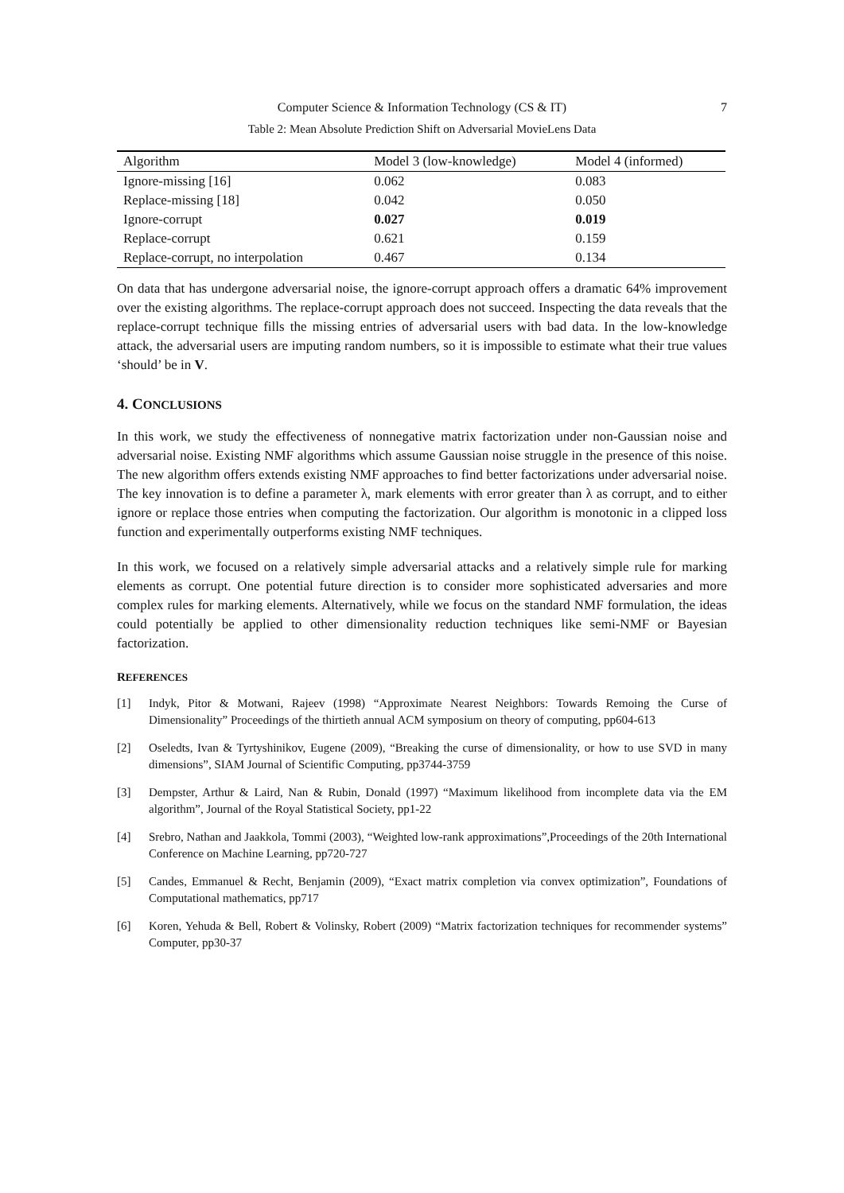Computer Science & Information Technology (CS & IT) 7
Table 2: Mean Absolute Prediction Shift on Adversarial MovieLens Data
| Algorithm | Model 3 (low-knowledge) | Model 4 (informed) |
| Ignore-missing [16] | 0.062 | 0.083 |
| Replace-missing [18] | 0.042 | 0.050 |
| Ignore-corrupt | 0.027 | 0.019 |
| Replace-corrupt | 0.621 | 0.159 |
| Replace-corrupt, no interpolation | 0.467 | 0.134 |
On data that has undergone adversarial noise, the ignore-corrupt approach offers a dramatic 64% improvement over the existing algorithms. The replace-corrupt approach does not succeed. Inspecting the data reveals that the replace-corrupt technique fills the missing entries of adversarial users with bad data. In the low-knowledge attack, the adversarial users are imputing random numbers, so it is impossible to estimate what their true values ‘should’ be in V.
4. CONCLUSIONS
In this work, we study the effectiveness of nonnegative matrix factorization under non-Gaussian noise and adversarial noise. Existing NMF algorithms which assume Gaussian noise struggle in the presence of this noise. The new algorithm offers extends existing NMF approaches to find better factorizations under adversarial noise. The key innovation is to define a parameter λ, mark elements with error greater than λ as corrupt, and to either ignore or replace those entries when computing the factorization. Our algorithm is monotonic in a clipped loss function and experimentally outperforms existing NMF techniques.
In this work, we focused on a relatively simple adversarial attacks and a relatively simple rule for marking elements as corrupt. One potential future direction is to consider more sophisticated adversaries and more complex rules for marking elements. Alternatively, while we focus on the standard NMF formulation, the ideas could potentially be applied to other dimensionality reduction techniques like semi-NMF or Bayesian factorization.
REFERENCES
[1] Indyk, Pitor & Motwani, Rajeev (1998) “Approximate Nearest Neighbors: Towards Remoing the Curse of Dimensionality” Proceedings of the thirtieth annual ACM symposium on theory of computing, pp604-613
[2] Oseledts, Ivan & Tyrtyshinikov, Eugene (2009), “Breaking the curse of dimensionality, or how to use SVD in many dimensions”, SIAM Journal of Scientific Computing, pp3744-3759
[3] Dempster, Arthur & Laird, Nan & Rubin, Donald (1997) “Maximum likelihood from incomplete data via the EM algorithm”, Journal of the Royal Statistical Society, pp1-22
[4] Srebro, Nathan and Jaakkola, Tommi (2003), “Weighted low-rank approximations”,Proceedings of the 20th International Conference on Machine Learning, pp720-727
[5] Candes, Emmanuel & Recht, Benjamin (2009), “Exact matrix completion via convex optimization”, Foundations of Computational mathematics, pp717
[6] Koren, Yehuda & Bell, Robert & Volinsky, Robert (2009) “Matrix factorization techniques for recommender systems” Computer, pp30-37